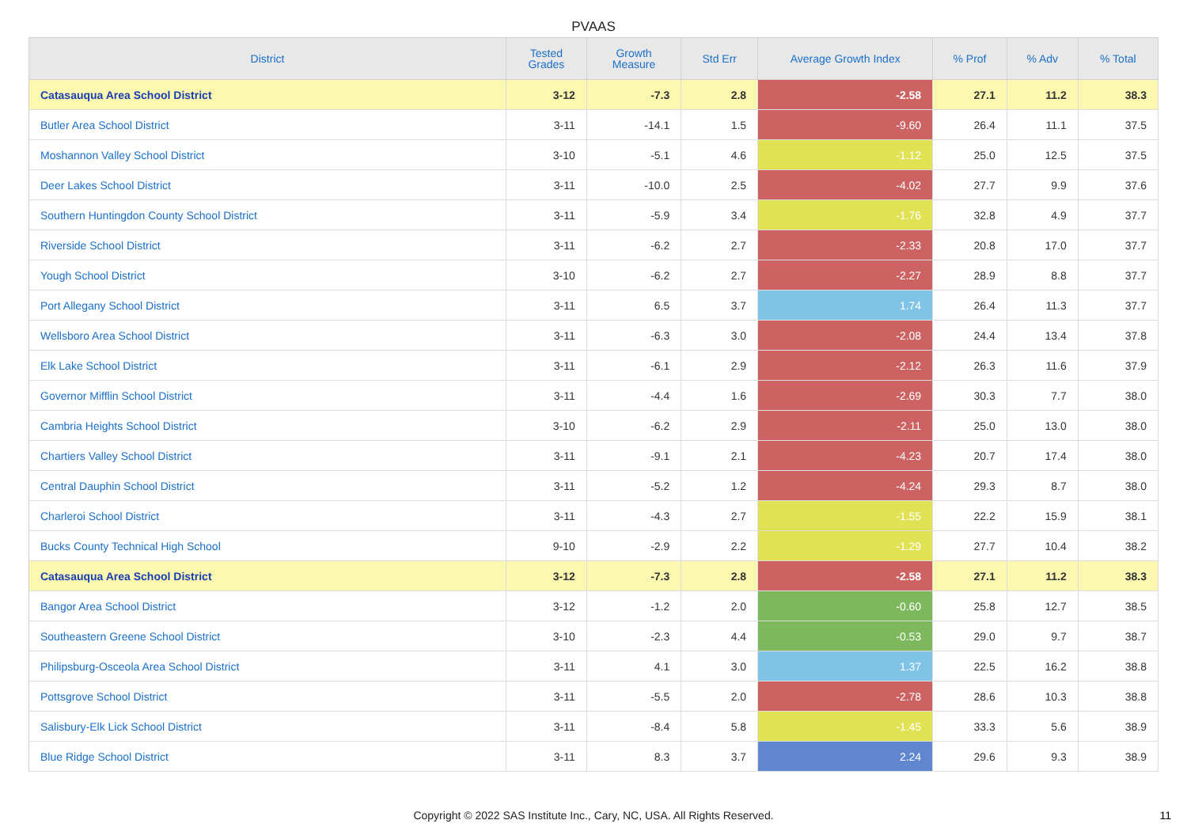PVAAS
| District | Tested Grades | Growth Measure | Std Err | Average Growth Index | % Prof | % Adv | % Total |
| --- | --- | --- | --- | --- | --- | --- | --- |
| Catasauqua Area School District | 3-12 | -7.3 | 2.8 | -2.58 | 27.1 | 11.2 | 38.3 |
| Butler Area School District | 3-11 | -14.1 | 1.5 | -9.60 | 26.4 | 11.1 | 37.5 |
| Moshannon Valley School District | 3-10 | -5.1 | 4.6 | -1.12 | 25.0 | 12.5 | 37.5 |
| Deer Lakes School District | 3-11 | -10.0 | 2.5 | -4.02 | 27.7 | 9.9 | 37.6 |
| Southern Huntingdon County School District | 3-11 | -5.9 | 3.4 | -1.76 | 32.8 | 4.9 | 37.7 |
| Riverside School District | 3-11 | -6.2 | 2.7 | -2.33 | 20.8 | 17.0 | 37.7 |
| Yough School District | 3-10 | -6.2 | 2.7 | -2.27 | 28.9 | 8.8 | 37.7 |
| Port Allegany School District | 3-11 | 6.5 | 3.7 | 1.74 | 26.4 | 11.3 | 37.7 |
| Wellsboro Area School District | 3-11 | -6.3 | 3.0 | -2.08 | 24.4 | 13.4 | 37.8 |
| Elk Lake School District | 3-11 | -6.1 | 2.9 | -2.12 | 26.3 | 11.6 | 37.9 |
| Governor Mifflin School District | 3-11 | -4.4 | 1.6 | -2.69 | 30.3 | 7.7 | 38.0 |
| Cambria Heights School District | 3-10 | -6.2 | 2.9 | -2.11 | 25.0 | 13.0 | 38.0 |
| Chartiers Valley School District | 3-11 | -9.1 | 2.1 | -4.23 | 20.7 | 17.4 | 38.0 |
| Central Dauphin School District | 3-11 | -5.2 | 1.2 | -4.24 | 29.3 | 8.7 | 38.0 |
| Charleroi School District | 3-11 | -4.3 | 2.7 | -1.55 | 22.2 | 15.9 | 38.1 |
| Bucks County Technical High School | 9-10 | -2.9 | 2.2 | -1.29 | 27.7 | 10.4 | 38.2 |
| Catasauqua Area School District | 3-12 | -7.3 | 2.8 | -2.58 | 27.1 | 11.2 | 38.3 |
| Bangor Area School District | 3-12 | -1.2 | 2.0 | -0.60 | 25.8 | 12.7 | 38.5 |
| Southeastern Greene School District | 3-10 | -2.3 | 4.4 | -0.53 | 29.0 | 9.7 | 38.7 |
| Philipsburg-Osceola Area School District | 3-11 | 4.1 | 3.0 | 1.37 | 22.5 | 16.2 | 38.8 |
| Pottsgrove School District | 3-11 | -5.5 | 2.0 | -2.78 | 28.6 | 10.3 | 38.8 |
| Salisbury-Elk Lick School District | 3-11 | -8.4 | 5.8 | -1.45 | 33.3 | 5.6 | 38.9 |
| Blue Ridge School District | 3-11 | 8.3 | 3.7 | 2.24 | 29.6 | 9.3 | 38.9 |
Copyright © 2022 SAS Institute Inc., Cary, NC, USA. All Rights Reserved. 11